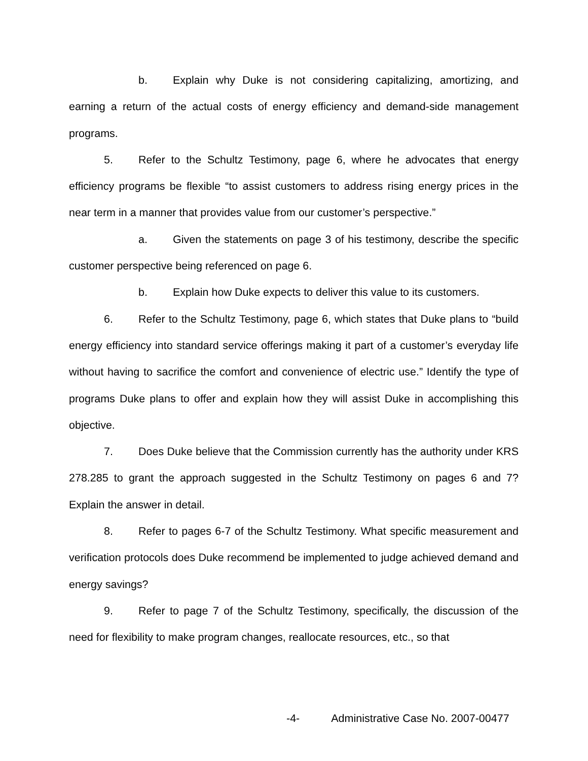b. Explain why Duke is not considering capitalizing, amortizing, and earning a return of the actual costs of energy efficiency and demand-side management programs.
5. Refer to the Schultz Testimony, page 6, where he advocates that energy efficiency programs be flexible “to assist customers to address rising energy prices in the near term in a manner that provides value from our customer’s perspective.”
a. Given the statements on page 3 of his testimony, describe the specific customer perspective being referenced on page 6.
b. Explain how Duke expects to deliver this value to its customers.
6. Refer to the Schultz Testimony, page 6, which states that Duke plans to “build energy efficiency into standard service offerings making it part of a customer’s everyday life without having to sacrifice the comfort and convenience of electric use.” Identify the type of programs Duke plans to offer and explain how they will assist Duke in accomplishing this objective.
7. Does Duke believe that the Commission currently has the authority under KRS 278.285 to grant the approach suggested in the Schultz Testimony on pages 6 and 7? Explain the answer in detail.
8. Refer to pages 6-7 of the Schultz Testimony. What specific measurement and verification protocols does Duke recommend be implemented to judge achieved demand and energy savings?
9. Refer to page 7 of the Schultz Testimony, specifically, the discussion of the need for flexibility to make program changes, reallocate resources, etc., so that
-4- Administrative Case No. 2007-00477